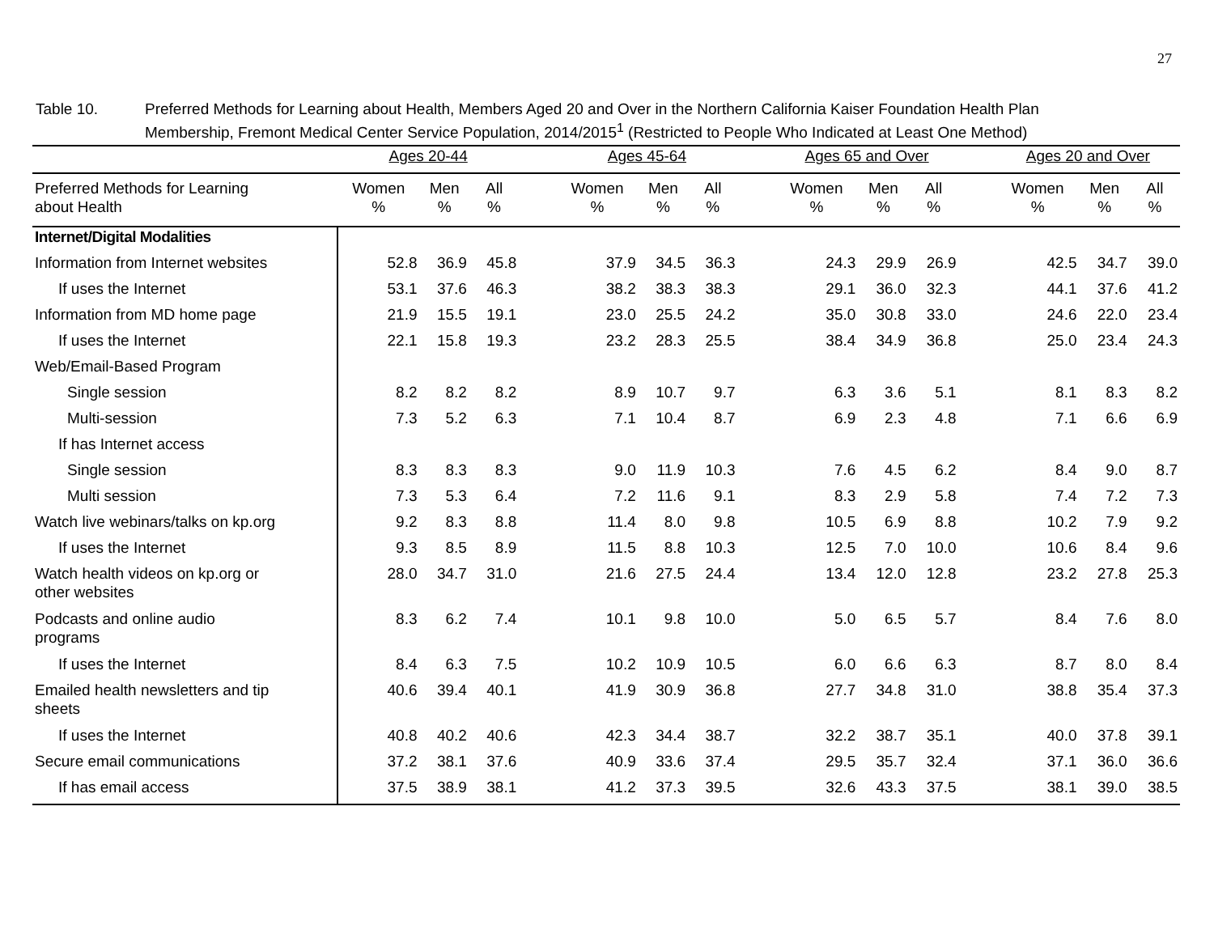27
Table 10. Preferred Methods for Learning about Health, Members Aged 20 and Over in the Northern California Kaiser Foundation Health Plan
Membership, Fremont Medical Center Service Population, 2014/2015<sup>1</sup> (Restricted to People Who Indicated at Least One Method)
| | Ages 20-44 | | | | Ages 45-64 | | | | Ages 65 and Over | | | | Ages 20 and Over | | |
| --- | --- | --- | --- | --- | --- | --- | --- | --- | --- | --- | --- | --- | --- | --- | --- |
| Preferred Methods for Learning about Health | Women % | Men % | All % | | Women % | Men % | All % | | Women % | Men % | All % | | Women % | Men % | All % |
| Internet/Digital Modalities | | | | | | | | | | | | | | | |
| Information from Internet websites | 52.8 | 36.9 | 45.8 | | 37.9 | 34.5 | 36.3 | | 24.3 | 29.9 | 26.9 | | 42.5 | 34.7 | 39.0 |
| If uses the Internet | 53.1 | 37.6 | 46.3 | | 38.2 | 38.3 | 38.3 | | 29.1 | 36.0 | 32.3 | | 44.1 | 37.6 | 41.2 |
| Information from MD home page | 21.9 | 15.5 | 19.1 | | 23.0 | 25.5 | 24.2 | | 35.0 | 30.8 | 33.0 | | 24.6 | 22.0 | 23.4 |
| If uses the Internet | 22.1 | 15.8 | 19.3 | | 23.2 | 28.3 | 25.5 | | 38.4 | 34.9 | 36.8 | | 25.0 | 23.4 | 24.3 |
| Web/Email-Based Program | | | | | | | | | | | | | | | |
| Single session | 8.2 | 8.2 | 8.2 | | 8.9 | 10.7 | 9.7 | | 6.3 | 3.6 | 5.1 | | 8.1 | 8.3 | 8.2 |
| Multi-session | 7.3 | 5.2 | 6.3 | | 7.1 | 10.4 | 8.7 | | 6.9 | 2.3 | 4.8 | | 7.1 | 6.6 | 6.9 |
| If has Internet access | | | | | | | | | | | | | | | |
| Single session | 8.3 | 8.3 | 8.3 | | 9.0 | 11.9 | 10.3 | | 7.6 | 4.5 | 6.2 | | 8.4 | 9.0 | 8.7 |
| Multi session | 7.3 | 5.3 | 6.4 | | 7.2 | 11.6 | 9.1 | | 8.3 | 2.9 | 5.8 | | 7.4 | 7.2 | 7.3 |
| Watch live webinars/talks on kp.org | 9.2 | 8.3 | 8.8 | | 11.4 | 8.0 | 9.8 | | 10.5 | 6.9 | 8.8 | | 10.2 | 7.9 | 9.2 |
| If uses the Internet | 9.3 | 8.5 | 8.9 | | 11.5 | 8.8 | 10.3 | | 12.5 | 7.0 | 10.0 | | 10.6 | 8.4 | 9.6 |
| Watch health videos on kp.org or other websites | 28.0 | 34.7 | 31.0 | | 21.6 | 27.5 | 24.4 | | 13.4 | 12.0 | 12.8 | | 23.2 | 27.8 | 25.3 |
| Podcasts and online audio programs | 8.3 | 6.2 | 7.4 | | 10.1 | 9.8 | 10.0 | | 5.0 | 6.5 | 5.7 | | 8.4 | 7.6 | 8.0 |
| If uses the Internet | 8.4 | 6.3 | 7.5 | | 10.2 | 10.9 | 10.5 | | 6.0 | 6.6 | 6.3 | | 8.7 | 8.0 | 8.4 |
| Emailed health newsletters and tip sheets | 40.6 | 39.4 | 40.1 | | 41.9 | 30.9 | 36.8 | | 27.7 | 34.8 | 31.0 | | 38.8 | 35.4 | 37.3 |
| If uses the Internet | 40.8 | 40.2 | 40.6 | | 42.3 | 34.4 | 38.7 | | 32.2 | 38.7 | 35.1 | | 40.0 | 37.8 | 39.1 |
| Secure email communications | 37.2 | 38.1 | 37.6 | | 40.9 | 33.6 | 37.4 | | 29.5 | 35.7 | 32.4 | | 37.1 | 36.0 | 36.6 |
| If has email access | 37.5 | 38.9 | 38.1 | | 41.2 | 37.3 | 39.5 | | 32.6 | 43.3 | 37.5 | | 38.1 | 39.0 | 38.5 |